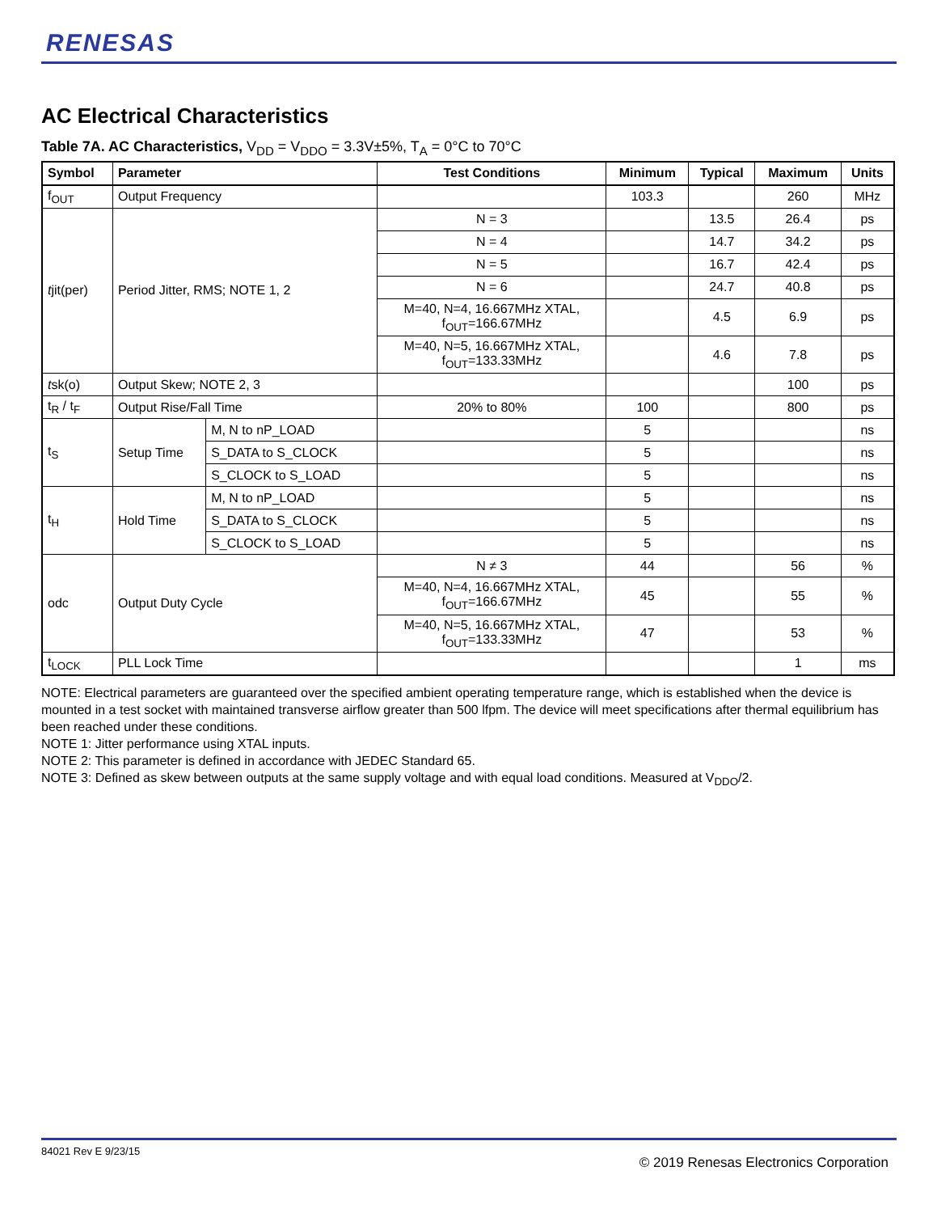RENESAS
AC Electrical Characteristics
Table 7A. AC Characteristics, V<sub>DD</sub> = V<sub>DDO</sub> = 3.3V±5%, T<sub>A</sub> = 0°C to 70°C
| Symbol | Parameter | | Test Conditions | Minimum | Typical | Maximum | Units |
| --- | --- | --- | --- | --- | --- | --- | --- |
| f<sub>OUT</sub> | Output Frequency | | | 103.3 | | 260 | MHz |
| t jit(per) | Period Jitter, RMS; NOTE 1, 2 | | N = 3 | | 13.5 | 26.4 | ps |
| | | | N = 4 | | 14.7 | 34.2 | ps |
| | | | N = 5 | | 16.7 | 42.4 | ps |
| | | | N = 6 | | 24.7 | 40.8 | ps |
| | | | M=40, N=4, 16.667MHz XTAL, f<sub>OUT</sub>=166.67MHz | | 4.5 | 6.9 | ps |
| | | | M=40, N=5, 16.667MHz XTAL, f<sub>OUT</sub>=133.33MHz | | 4.6 | 7.8 | ps |
| t sk(o) | Output Skew; NOTE 2, 3 | | | | | 100 | ps |
| t<sub>R</sub> / t<sub>F</sub> | Output Rise/Fall Time | | 20% to 80% | 100 | | 800 | ps |
| t<sub>S</sub> | Setup Time | M, N to nP_LOAD | | 5 | | | ns |
| | | S_DATA to S_CLOCK | | 5 | | | ns |
| | | S_CLOCK to S_LOAD | | 5 | | | ns |
| t<sub>H</sub> | Hold Time | M, N to nP_LOAD | | 5 | | | ns |
| | | S_DATA to S_CLOCK | | 5 | | | ns |
| | | S_CLOCK to S_LOAD | | 5 | | | ns |
| odc | Output Duty Cycle | | N ≠ 3 | 44 | | 56 | % |
| | | | M=40, N=4, 16.667MHz XTAL, f<sub>OUT</sub>=166.67MHz | 45 | | 55 | % |
| | | | M=40, N=5, 16.667MHz XTAL, f<sub>OUT</sub>=133.33MHz | 47 | | 53 | % |
| t<sub>LOCK</sub> | PLL Lock Time | | | | | 1 | ms |
NOTE: Electrical parameters are guaranteed over the specified ambient operating temperature range, which is established when the device is mounted in a test socket with maintained transverse airflow greater than 500 lfpm. The device will meet specifications after thermal equilibrium has been reached under these conditions.
NOTE 1: Jitter performance using XTAL inputs.
NOTE 2: This parameter is defined in accordance with JEDEC Standard 65.
NOTE 3: Defined as skew between outputs at the same supply voltage and with equal load conditions. Measured at V<sub>DDO</sub>/2.
84021 Rev E 9/23/15
© 2019 Renesas Electronics Corporation